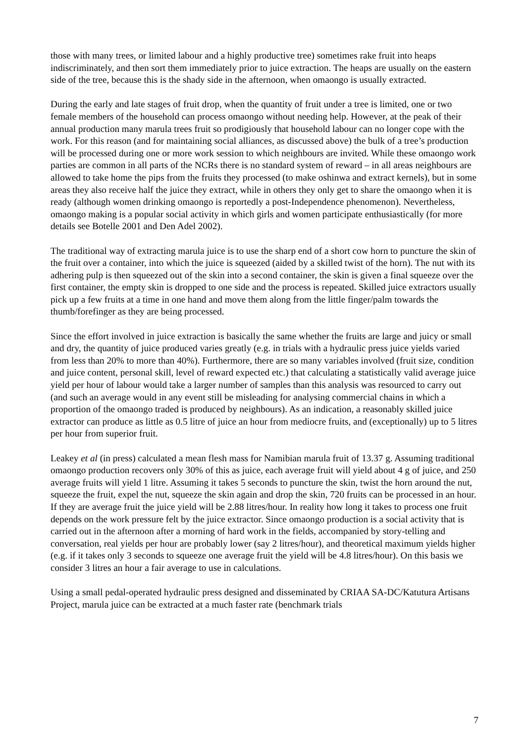those with many trees, or limited labour and a highly productive tree) sometimes rake fruit into heaps indiscriminately, and then sort them immediately prior to juice extraction. The heaps are usually on the eastern side of the tree, because this is the shady side in the afternoon, when omaongo is usually extracted.
During the early and late stages of fruit drop, when the quantity of fruit under a tree is limited, one or two female members of the household can process omaongo without needing help. However, at the peak of their annual production many marula trees fruit so prodigiously that household labour can no longer cope with the work. For this reason (and for maintaining social alliances, as discussed above) the bulk of a tree’s production will be processed during one or more work session to which neighbours are invited. While these omaongo work parties are common in all parts of the NCRs there is no standard system of reward – in all areas neighbours are allowed to take home the pips from the fruits they processed (to make oshinwa and extract kernels), but in some areas they also receive half the juice they extract, while in others they only get to share the omaongo when it is ready (although women drinking omaongo is reportedly a post-Independence phenomenon). Nevertheless, omaongo making is a popular social activity in which girls and women participate enthusiastically (for more details see Botelle 2001 and Den Adel 2002).
The traditional way of extracting marula juice is to use the sharp end of a short cow horn to puncture the skin of the fruit over a container, into which the juice is squeezed (aided by a skilled twist of the horn). The nut with its adhering pulp is then squeezed out of the skin into a second container, the skin is given a final squeeze over the first container, the empty skin is dropped to one side and the process is repeated. Skilled juice extractors usually pick up a few fruits at a time in one hand and move them along from the little finger/palm towards the thumb/forefinger as they are being processed.
Since the effort involved in juice extraction is basically the same whether the fruits are large and juicy or small and dry, the quantity of juice produced varies greatly (e.g. in trials with a hydraulic press juice yields varied from less than 20% to more than 40%). Furthermore, there are so many variables involved (fruit size, condition and juice content, personal skill, level of reward expected etc.) that calculating a statistically valid average juice yield per hour of labour would take a larger number of samples than this analysis was resourced to carry out (and such an average would in any event still be misleading for analysing commercial chains in which a proportion of the omaongo traded is produced by neighbours). As an indication, a reasonably skilled juice extractor can produce as little as 0.5 litre of juice an hour from mediocre fruits, and (exceptionally) up to 5 litres per hour from superior fruit.
Leakey et al (in press) calculated a mean flesh mass for Namibian marula fruit of 13.37 g. Assuming traditional omaongo production recovers only 30% of this as juice, each average fruit will yield about 4 g of juice, and 250 average fruits will yield 1 litre. Assuming it takes 5 seconds to puncture the skin, twist the horn around the nut, squeeze the fruit, expel the nut, squeeze the skin again and drop the skin, 720 fruits can be processed in an hour. If they are average fruit the juice yield will be 2.88 litres/hour. In reality how long it takes to process one fruit depends on the work pressure felt by the juice extractor. Since omaongo production is a social activity that is carried out in the afternoon after a morning of hard work in the fields, accompanied by story-telling and conversation, real yields per hour are probably lower (say 2 litres/hour), and theoretical maximum yields higher (e.g. if it takes only 3 seconds to squeeze one average fruit the yield will be 4.8 litres/hour). On this basis we consider 3 litres an hour a fair average to use in calculations.
Using a small pedal-operated hydraulic press designed and disseminated by CRIAA SA-DC/Katutura Artisans Project, marula juice can be extracted at a much faster rate (benchmark trials
7